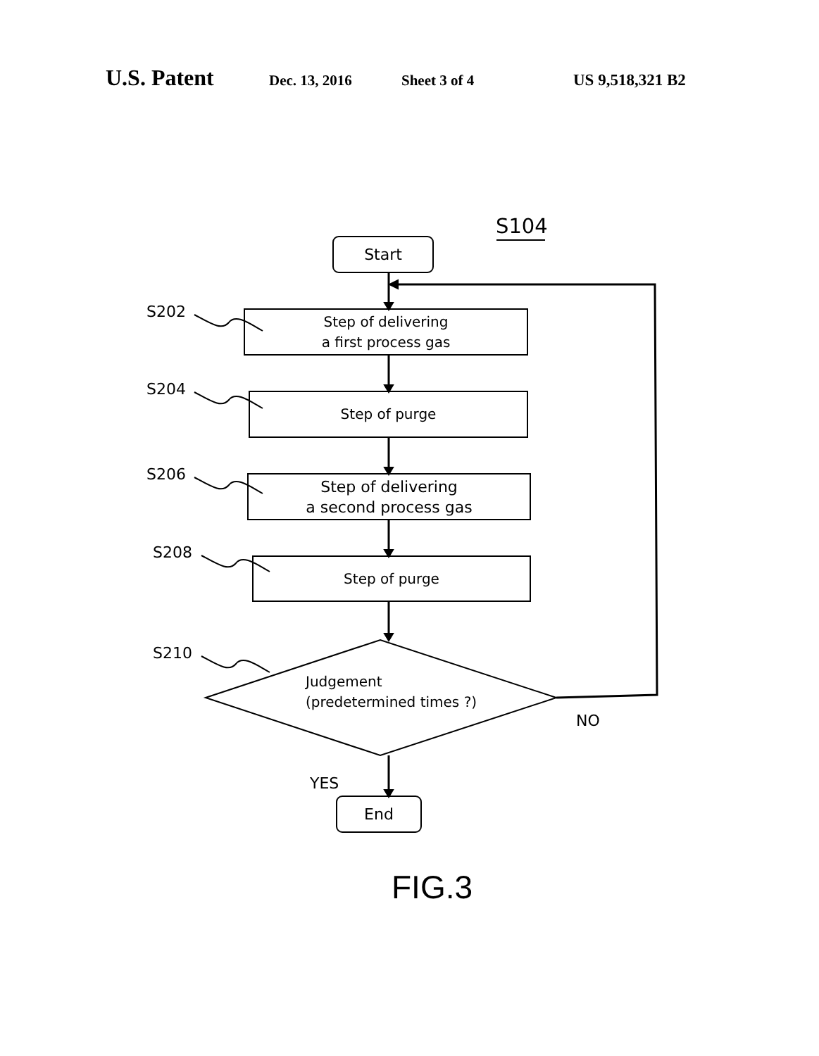U.S. Patent Dec. 13, 2016 Sheet 3 of 4 US 9,518,321 B2
S104
Start
S202
Step of delivering
a first process gas
S204
Step of purge
S206
Step of delivering
a second process gas
S208
Step of purge
S210
Judgement
(predetermined times ?)
NO
YES
End
FIG.3